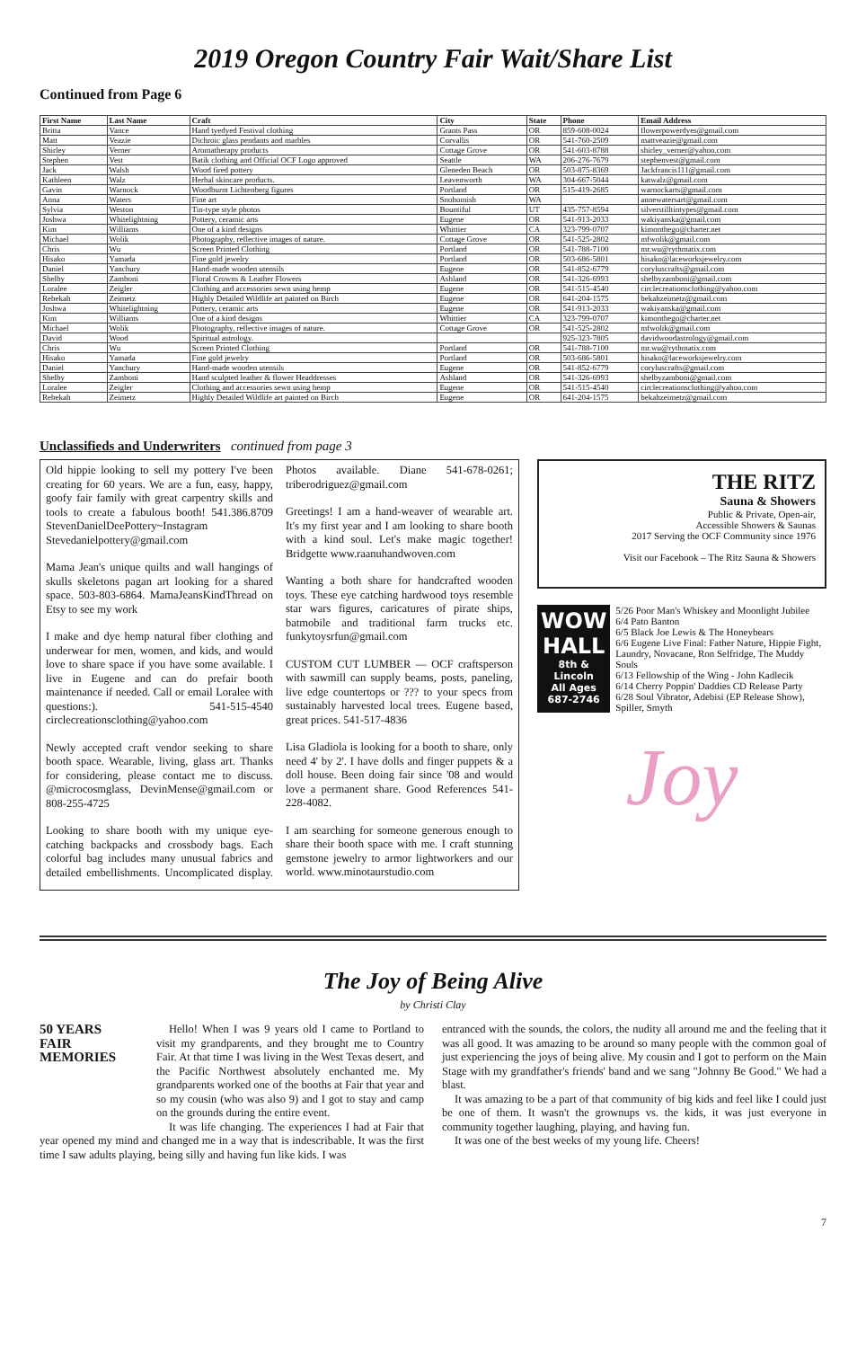2019 Oregon Country Fair Wait/Share List
Continued from Page 6
| First Name | Last Name | Craft | City | State | Phone | Email Address |
| --- | --- | --- | --- | --- | --- | --- |
| Britta | Vance | Hand tyedyed Festival clothing | Grants Pass | OR | 859-608-0024 | flowerpowerdyes@gmail.com |
| Matt | Veazie | Dichroic glass pendants and marbles | Corvallis | OR | 541-760-2509 | mattveazie@gmail.com |
| Shirley | Verner | Aromatherapy products | Cottage Grove | OR | 541-603-8788 | shirley_verner@yahoo.com |
| Stephen | Vest | Batik clothing and Official OCF Logo approved | Seattle | WA | 206-276-7679 | stephenvest@gmail.com |
| Jack | Walsh | Wood fired pottery | Gleneden Beach | OR | 503-875-8369 | Jackfrancis111@gmail.com |
| Kathleen | Walz | Herbal skincare products. | Leavenworth | WA | 304-667-5044 | katwalz@gmail.com |
| Gavin | Warnock | Woodburnt Lichtenberg figures | Portland | OR | 515-419-2685 | warnockarts@gmail.com |
| Anna | Waters | Fine art | Snohomish | WA | | annewatersart@gmail.com |
| Sylvia | Weston | Tin-type style photos | Bountiful | UT | 435-757-8594 | silverstilltintypes@gmail.com |
| Joshwa | Whitelightning | Pottery, ceramic arts | Eugene | OR | 541-913-2033 | wakiyanska@gmail.com |
| Kim | Williams | One of a kind designs | Whittier | CA | 323-799-0707 | kimonthego@charter.net |
| Michael | Wolik | Photography, reflective images of nature. | Cottage Grove | OR | 541-525-2802 | mfwolik@gmail.com |
| Chris | Wu | Screen Printed Clothing | Portland | OR | 541-788-7100 | mr.wu@rythmatix.com |
| Hisako | Yamada | Fine gold jewelry | Portland | OR | 503-686-5801 | hisako@laceworksjewelry.com |
| Daniel | Yanchury | Hand-made wooden utensils | Eugene | OR | 541-852-6779 | coryluscrafts@gmail.com |
| Shelby | Zamboni | Floral Crowns & Leather Flowers | Ashland | OR | 541-326-6993 | shelbyzamboni@gmail.com |
| Loralee | Zeigler | Clothing and accessories sewn using hemp | Eugene | OR | 541-515-4540 | circlecreationsclothing@yahoo.com |
| Rebekah | Zeimetz | Highly Detailed Wildlife art painted on Birch | Eugene | OR | 641-204-1575 | bekahzeimetz@gmail.com |
| Joshwa | Whitelightning | Pottery, ceramic arts | Eugene | OR | 541-913-2033 | wakiyanska@gmail.com |
| Kim | Williams | One of a kind designs | Whittier | CA | 323-799-0707 | kimonthego@charter.net |
| Michael | Wolik | Photography, reflective images of nature. | Cottage Grove | OR | 541-525-2802 | mfwolik@gmail.com |
| David | Wood | Spiritual astrology. | | | 925-323-7805 | davidwoodastrology@gmail.com |
| Chris | Wu | Screen Printed Clothing | Portland | OR | 541-788-7100 | mr.wu@rythmatix.com |
| Hisako | Yamada | Fine gold jewelry | Portland | OR | 503-686-5801 | hisako@laceworksjewelry.com |
| Daniel | Yanchury | Hand-made wooden utensils | Eugene | OR | 541-852-6779 | coryluscrafts@gmail.com |
| Shelby | Zamboni | Hand sculpted leather & flower Headdresses | Ashland | OR | 541-326-6993 | shelbyzamboni@gmail.com |
| Loralee | Zeigler | Clothing and accessories sewn using hemp | Eugene | OR | 541-515-4540 | circlecreationsclothing@yahoo.com |
| Rebekah | Zeimetz | Highly Detailed Wildlife art painted on Birch | Eugene | OR | 641-204-1575 | bekahzeimetz@gmail.com |
Unclassifieds and Underwriters continued from page 3
Old hippie looking to sell my pottery I've been creating for 60 years. We are a fun, easy, happy, goofy fair family with great carpentry skills and tools to create a fabulous booth! 541.386.8709 StevenDanielDeePottery~Instagram Stevedanielpottery@gmail.com
Mama Jean's unique quilts and wall hangings of skulls skeletons pagan art looking for a shared space. 503-803-6864. MamaJeansKindThread on Etsy to see my work
I make and dye hemp natural fiber clothing and underwear for men, women, and kids, and would love to share space if you have some available. I live in Eugene and can do prefair booth maintenance if needed. Call or email Loralee with questions:). 541-515-4540 circlecreationsclothing@yahoo.com
Newly accepted craft vendor seeking to share booth space. Wearable, living, glass art. Thanks for considering, please contact me to discuss. @microcosmglass, DevinMense@gmail.com or 808-255-4725
Looking to share booth with my unique eye-catching backpacks and crossbody bags. Each colorful bag includes many unusual fabrics and detailed embellishments. Uncomplicated display. Photos available. Diane 541-678-0261; triberodriguez@gmail.com
Greetings! I am a hand-weaver of wearable art. It's my first year and I am looking to share booth with a kind soul. Let's make magic together! Bridgette www.raanuhandwoven.com
Wanting a both share for handcrafted wooden toys. These eye catching hardwood toys resemble star wars figures, caricatures of pirate ships, batmobile and traditional farm trucks etc. funkytoysrfun@gmail.com
CUSTOM CUT LUMBER — OCF craftsperson with sawmill can supply beams, posts, paneling, live edge countertops or ??? to your specs from sustainably harvested local trees. Eugene based, great prices. 541-517-4836
Lisa Gladiola is looking for a booth to share, only need 4' by 2'. I have dolls and finger puppets & a doll house. Been doing fair since '08 and would love a permanent share. Good References 541-228-4082.
I am searching for someone generous enough to share their booth space with me. I craft stunning gemstone jewelry to armor lightworkers and our world. www.minotaurstudio.com
THE RITZ
Sauna & Showers
Public & Private, Open-air,
Accessible Showers & Saunas
2017 Serving the OCF Community since 1976
Visit our Facebook – The Ritz Sauna & Showers
WOW HALL
8th & Lincoln
All Ages
687-2746
5/26 Poor Man's Whiskey and Moonlight Jubilee
6/4 Pato Banton
6/5 Black Joe Lewis & The Honeybears
6/6 Eugene Live Final: Father Nature, Hippie Fight, Laundry, Novacane, Ron Selfridge, The Muddy Souls
6/13 Fellowship of the Wing - John Kadlecik
6/14 Cherry Poppin' Daddies CD Release Party
6/28 Soul Vibrator, Adebisi (EP Release Show), Spiller, Smyth
Joy
The Joy of Being Alive
by Christi Clay
50 YEARS
FAIR MEMORIES
Hello! When I was 9 years old I came to Portland to visit my grandparents, and they brought me to Country Fair. At that time I was living in the West Texas desert, and the Pacific Northwest absolutely enchanted me. My grandparents worked one of the booths at Fair that year and so my cousin (who was also 9) and I got to stay and camp on the grounds during the entire event.
It was life changing. The experiences I had at Fair that year opened my mind and changed me in a way that is indescribable. It was the first time I saw adults playing, being silly and having fun like kids. I was
entranced with the sounds, the colors, the nudity all around me and the feeling that it was all good. It was amazing to be around so many people with the common goal of just experiencing the joys of being alive. My cousin and I got to perform on the Main Stage with my grandfather's friends' band and we sang "Johnny Be Good." We had a blast.
It was amazing to be a part of that community of big kids and feel like I could just be one of them. It wasn't the grownups vs. the kids, it was just everyone in community together laughing, playing, and having fun.
It was one of the best weeks of my young life. Cheers!
7